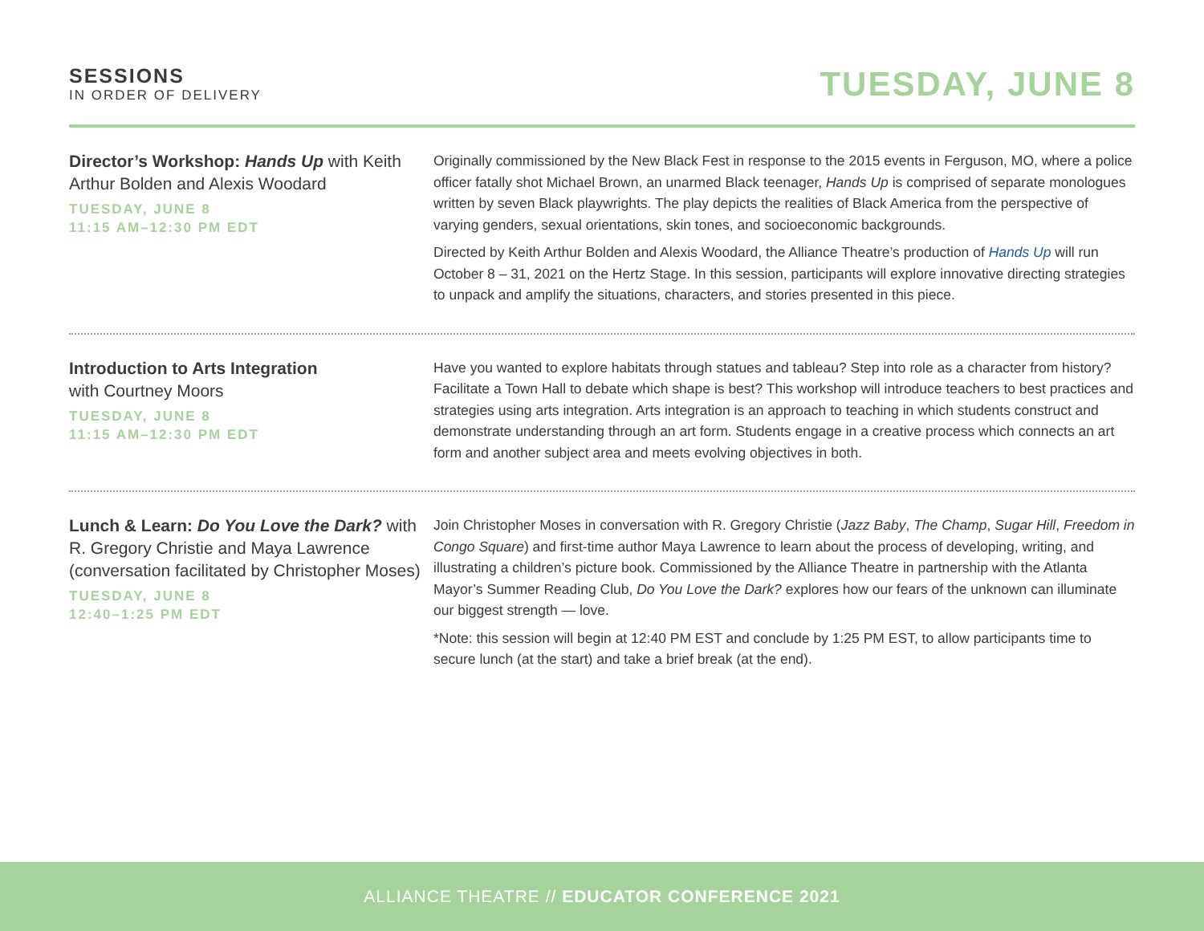SESSIONS
IN ORDER OF DELIVERY
TUESDAY, JUNE 8
Director’s Workshop: Hands Up with Keith Arthur Bolden and Alexis Woodard
TUESDAY, JUNE 8
11:15 AM–12:30 PM EDT
Originally commissioned by the New Black Fest in response to the 2015 events in Ferguson, MO, where a police officer fatally shot Michael Brown, an unarmed Black teenager, Hands Up is comprised of separate monologues written by seven Black playwrights. The play depicts the realities of Black America from the perspective of varying genders, sexual orientations, skin tones, and socioeconomic backgrounds.
Directed by Keith Arthur Bolden and Alexis Woodard, the Alliance Theatre’s production of Hands Up will run October 8 – 31, 2021 on the Hertz Stage. In this session, participants will explore innovative directing strategies to unpack and amplify the situations, characters, and stories presented in this piece.
Introduction to Arts Integration
with Courtney Moors
TUESDAY, JUNE 8
11:15 AM–12:30 PM EDT
Have you wanted to explore habitats through statues and tableau? Step into role as a character from history? Facilitate a Town Hall to debate which shape is best? This workshop will introduce teachers to best practices and strategies using arts integration. Arts integration is an approach to teaching in which students construct and demonstrate understanding through an art form. Students engage in a creative process which connects an art form and another subject area and meets evolving objectives in both.
Lunch & Learn: Do You Love the Dark? with R. Gregory Christie and Maya Lawrence (conversation facilitated by Christopher Moses)
TUESDAY, JUNE 8
12:40–1:25 PM EDT
Join Christopher Moses in conversation with R. Gregory Christie (Jazz Baby, The Champ, Sugar Hill, Freedom in Congo Square) and first-time author Maya Lawrence to learn about the process of developing, writing, and illustrating a children’s picture book. Commissioned by the Alliance Theatre in partnership with the Atlanta Mayor’s Summer Reading Club, Do You Love the Dark? explores how our fears of the unknown can illuminate our biggest strength — love.
*Note: this session will begin at 12:40 PM EST and conclude by 1:25 PM EST, to allow participants time to secure lunch (at the start) and take a brief break (at the end).
ALLIANCE THEATRE // EDUCATOR CONFERENCE 2021